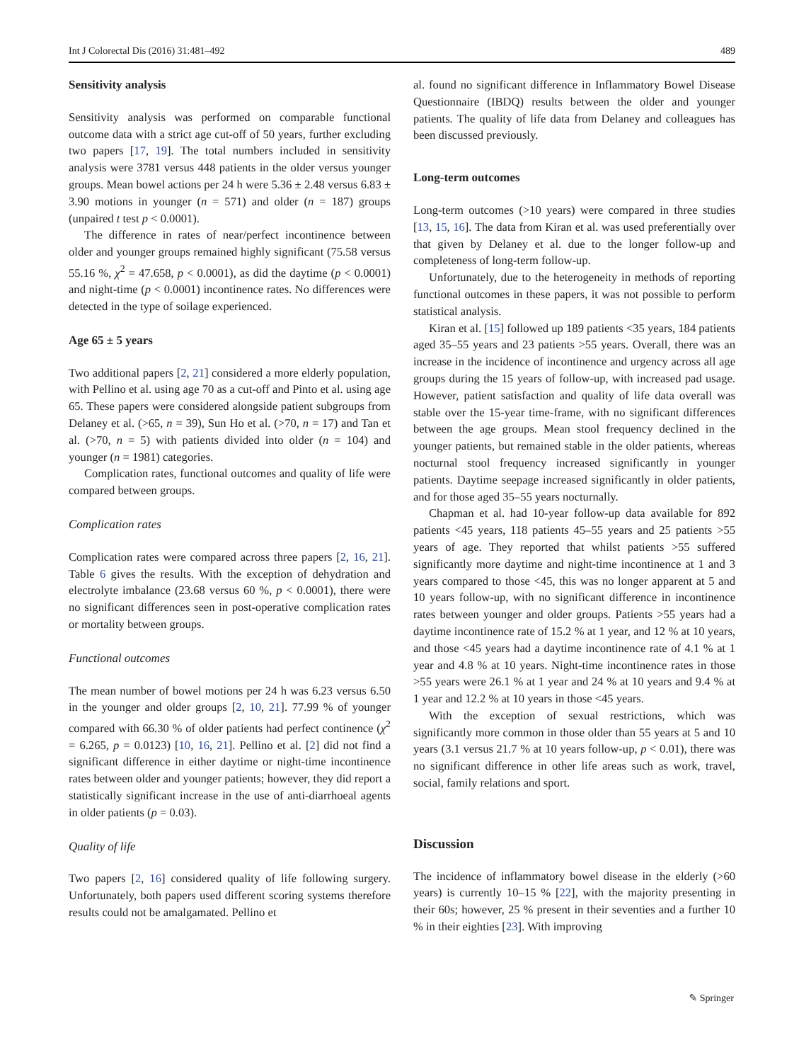Int J Colorectal Dis (2016) 31:481–492 489
Sensitivity analysis
Sensitivity analysis was performed on comparable functional outcome data with a strict age cut-off of 50 years, further excluding two papers [17, 19]. The total numbers included in sensitivity analysis were 3781 versus 448 patients in the older versus younger groups. Mean bowel actions per 24 h were 5.36 ± 2.48 versus 6.83 ± 3.90 motions in younger (n = 571) and older (n = 187) groups (unpaired t test p < 0.0001).
The difference in rates of near/perfect incontinence between older and younger groups remained highly significant (75.58 versus 55.16 %, χ<sup>2</sup> = 47.658, p < 0.0001), as did the daytime (p < 0.0001) and night-time (p < 0.0001) incontinence rates. No differences were detected in the type of soilage experienced.
Age 65 ± 5 years
Two additional papers [2, 21] considered a more elderly population, with Pellino et al. using age 70 as a cut-off and Pinto et al. using age 65. These papers were considered alongside patient subgroups from Delaney et al. (>65, n = 39), Sun Ho et al. (>70, n = 17) and Tan et al. (>70, n = 5) with patients divided into older (n = 104) and younger (n = 1981) categories.
Complication rates, functional outcomes and quality of life were compared between groups.
Complication rates
Complication rates were compared across three papers [2, 16, 21]. Table 6 gives the results. With the exception of dehydration and electrolyte imbalance (23.68 versus 60 %, p < 0.0001), there were no significant differences seen in post-operative complication rates or mortality between groups.
Functional outcomes
The mean number of bowel motions per 24 h was 6.23 versus 6.50 in the younger and older groups [2, 10, 21]. 77.99 % of younger compared with 66.30 % of older patients had perfect continence (χ<sup>2</sup> = 6.265, p = 0.0123) [10, 16, 21]. Pellino et al. [2] did not find a significant difference in either daytime or night-time incontinence rates between older and younger patients; however, they did report a statistically significant increase in the use of anti-diarrhoeal agents in older patients (p = 0.03).
Quality of life
Two papers [2, 16] considered quality of life following surgery. Unfortunately, both papers used different scoring systems therefore results could not be amalgamated. Pellino et
al. found no significant difference in Inflammatory Bowel Disease Questionnaire (IBDQ) results between the older and younger patients. The quality of life data from Delaney and colleagues has been discussed previously.
Long-term outcomes
Long-term outcomes (>10 years) were compared in three studies [13, 15, 16]. The data from Kiran et al. was used preferentially over that given by Delaney et al. due to the longer follow-up and completeness of long-term follow-up.
Unfortunately, due to the heterogeneity in methods of reporting functional outcomes in these papers, it was not possible to perform statistical analysis.
Kiran et al. [15] followed up 189 patients <35 years, 184 patients aged 35–55 years and 23 patients >55 years. Overall, there was an increase in the incidence of incontinence and urgency across all age groups during the 15 years of follow-up, with increased pad usage. However, patient satisfaction and quality of life data overall was stable over the 15-year time-frame, with no significant differences between the age groups. Mean stool frequency declined in the younger patients, but remained stable in the older patients, whereas nocturnal stool frequency increased significantly in younger patients. Daytime seepage increased significantly in older patients, and for those aged 35–55 years nocturnally.
Chapman et al. had 10-year follow-up data available for 892 patients <45 years, 118 patients 45–55 years and 25 patients >55 years of age. They reported that whilst patients >55 suffered significantly more daytime and night-time incontinence at 1 and 3 years compared to those <45, this was no longer apparent at 5 and 10 years follow-up, with no significant difference in incontinence rates between younger and older groups. Patients >55 years had a daytime incontinence rate of 15.2 % at 1 year, and 12 % at 10 years, and those <45 years had a daytime incontinence rate of 4.1 % at 1 year and 4.8 % at 10 years. Night-time incontinence rates in those >55 years were 26.1 % at 1 year and 24 % at 10 years and 9.4 % at 1 year and 12.2 % at 10 years in those <45 years.
With the exception of sexual restrictions, which was significantly more common in those older than 55 years at 5 and 10 years (3.1 versus 21.7 % at 10 years follow-up, p < 0.01), there was no significant difference in other life areas such as work, travel, social, family relations and sport.
Discussion
The incidence of inflammatory bowel disease in the elderly (>60 years) is currently 10–15 % [22], with the majority presenting in their 60s; however, 25 % present in their seventies and a further 10 % in their eighties [23]. With improving
✎ Springer